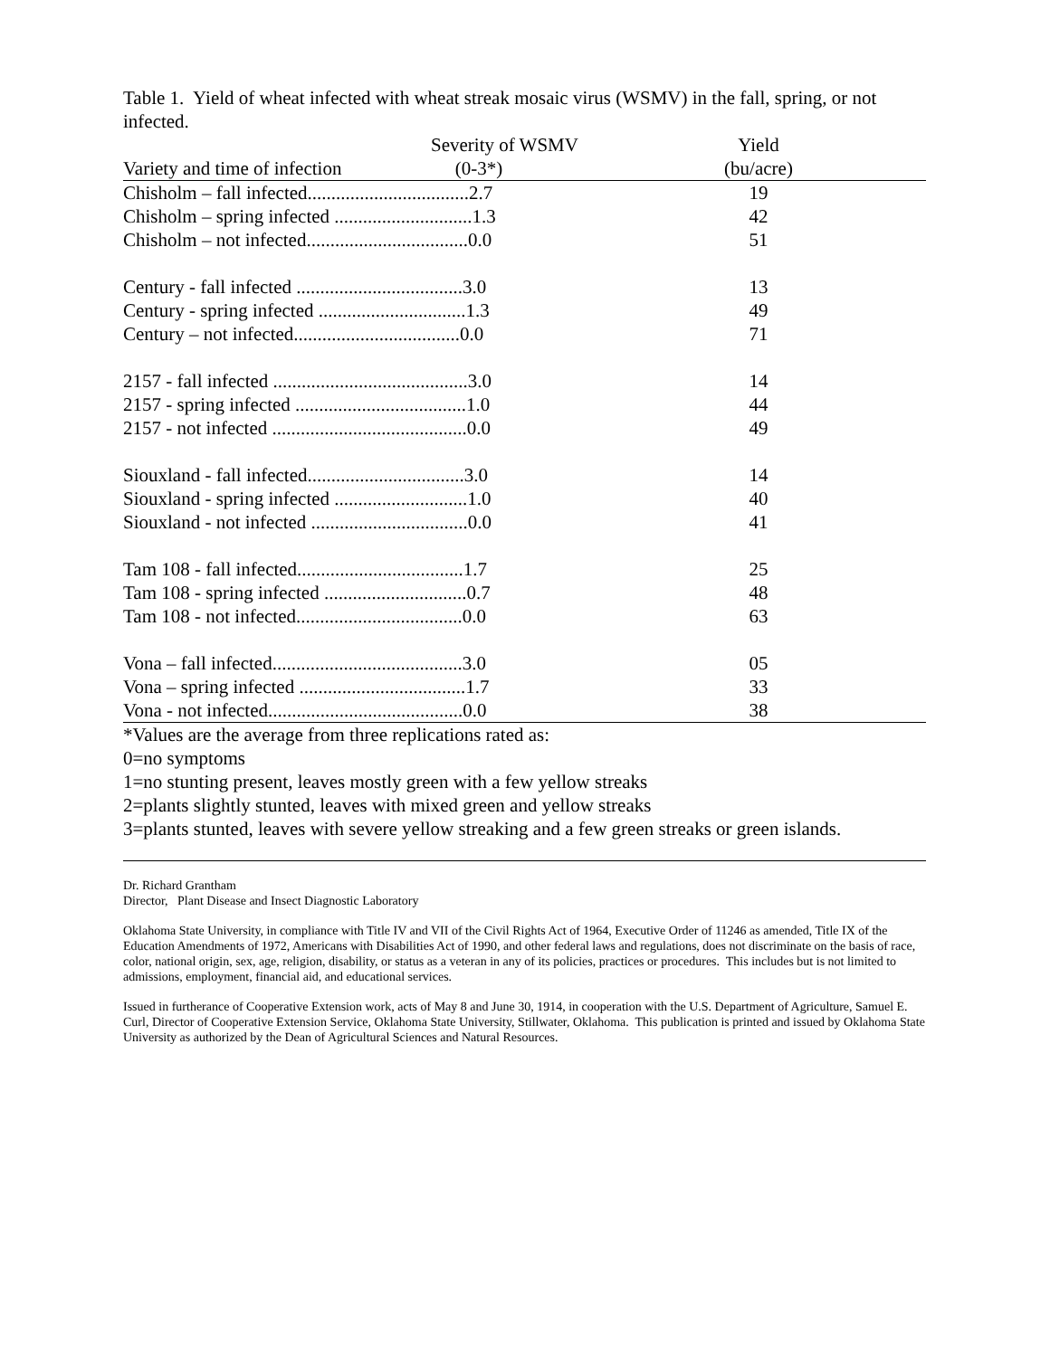Table 1. Yield of wheat infected with wheat streak mosaic virus (WSMV) in the fall, spring, or not infected.
| | Severity of WSMV | Yield | |
| --- | --- | --- | --- |
| Variety and time of infection (0-3*) | | (bu/acre) | |
| Chisholm – fall infected..................................2.7 | | 19 | |
| Chisholm – spring infected .............................1.3 | | 42 | |
| Chisholm – not infected..................................0.0 | | 51 | |
| Century - fall infected ...................................3.0 | | 13 | |
| Century - spring infected ...............................1.3 | | 49 | |
| Century – not infected...................................0.0 | | 71 | |
| 2157 - fall infected .........................................3.0 | | 14 | |
| 2157 - spring infected ....................................1.0 | | 44 | |
| 2157 - not infected .........................................0.0 | | 49 | |
| Siouxland - fall infected.................................3.0 | | 14 | |
| Siouxland - spring infected ............................1.0 | | 40 | |
| Siouxland - not infected .................................0.0 | | 41 | |
| Tam 108 - fall infected...................................1.7 | | 25 | |
| Tam 108 - spring infected ..............................0.7 | | 48 | |
| Tam 108 - not infected...................................0.0 | | 63 | |
| Vona – fall infected........................................3.0 | | 05 | |
| Vona – spring infected ...................................1.7 | | 33 | |
| Vona - not infected.........................................0.0 | | 38 | |
*Values are the average from three replications rated as:
0=no symptoms
1=no stunting present, leaves mostly green with a few yellow streaks
2=plants slightly stunted, leaves with mixed green and yellow streaks
3=plants stunted, leaves with severe yellow streaking and a few green streaks or green islands.
Dr. Richard Grantham
Director, Plant Disease and Insect Diagnostic Laboratory
Oklahoma State University, in compliance with Title IV and VII of the Civil Rights Act of 1964, Executive Order of 11246 as amended, Title IX of the Education Amendments of 1972, Americans with Disabilities Act of 1990, and other federal laws and regulations, does not discriminate on the basis of race, color, national origin, sex, age, religion, disability, or status as a veteran in any of its policies, practices or procedures. This includes but is not limited to admissions, employment, financial aid, and educational services.
Issued in furtherance of Cooperative Extension work, acts of May 8 and June 30, 1914, in cooperation with the U.S. Department of Agriculture, Samuel E. Curl, Director of Cooperative Extension Service, Oklahoma State University, Stillwater, Oklahoma. This publication is printed and issued by Oklahoma State University as authorized by the Dean of Agricultural Sciences and Natural Resources.